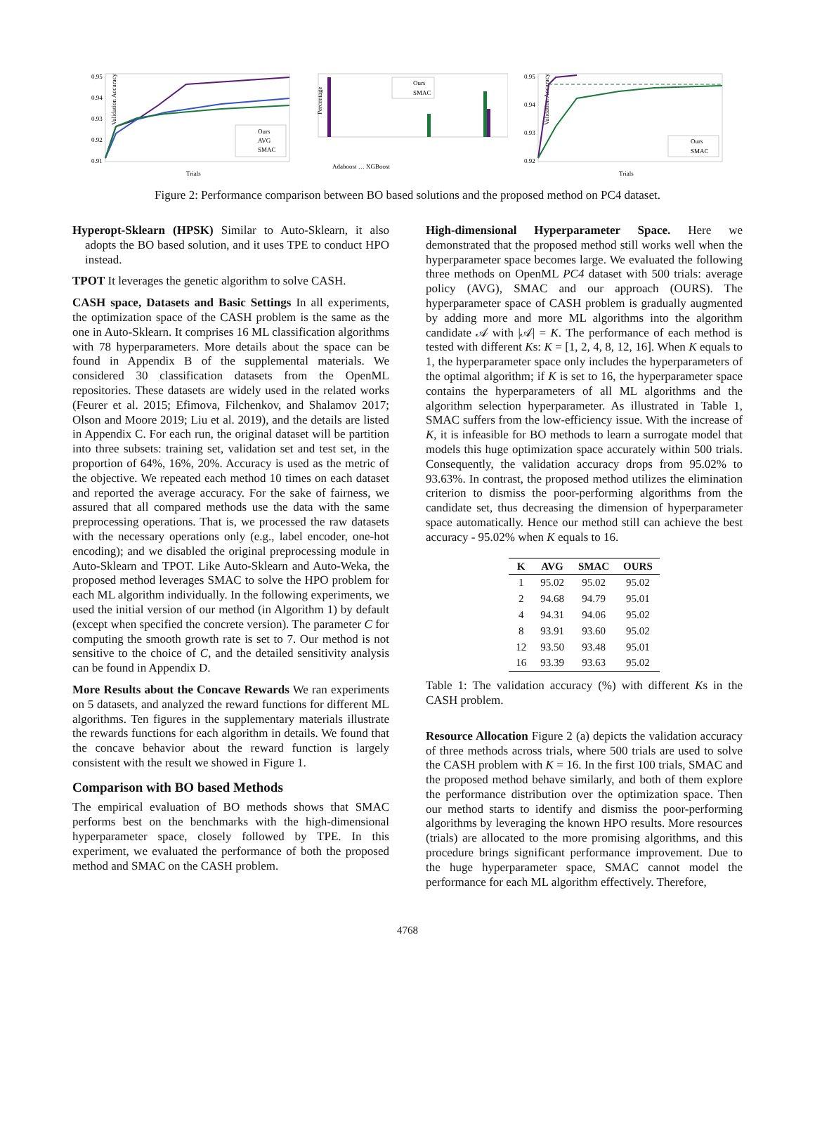Validation Accuracy
0.95
0.94
0.93
0.92
0.91
Ours
AVG
SMAC
Trials
Percentage
Ours
SMAC
Adaboost … XGBoost
Validation Accuracy
0.95
0.94
0.93
0.92
Ours
SMAC
Trials
Figure 2: Performance comparison between BO based solutions and the proposed method on PC4 dataset.
Hyperopt-Sklearn (HPSK) Similar to Auto-Sklearn, it also adopts the BO based solution, and it uses TPE to conduct HPO instead.
TPOT It leverages the genetic algorithm to solve CASH.
CASH space, Datasets and Basic Settings In all experiments, the optimization space of the CASH problem is the same as the one in Auto-Sklearn. It comprises 16 ML classification algorithms with 78 hyperparameters. More details about the space can be found in Appendix B of the supplemental materials. We considered 30 classification datasets from the OpenML repositories. These datasets are widely used in the related works (Feurer et al. 2015; Efimova, Filchenkov, and Shalamov 2017; Olson and Moore 2019; Liu et al. 2019), and the details are listed in Appendix C. For each run, the original dataset will be partition into three subsets: training set, validation set and test set, in the proportion of 64%, 16%, 20%. Accuracy is used as the metric of the objective. We repeated each method 10 times on each dataset and reported the average accuracy. For the sake of fairness, we assured that all compared methods use the data with the same preprocessing operations. That is, we processed the raw datasets with the necessary operations only (e.g., label encoder, one-hot encoding); and we disabled the original preprocessing module in Auto-Sklearn and TPOT. Like Auto-Sklearn and Auto-Weka, the proposed method leverages SMAC to solve the HPO problem for each ML algorithm individually. In the following experiments, we used the initial version of our method (in Algorithm 1) by default (except when specified the concrete version). The parameter C for computing the smooth growth rate is set to 7. Our method is not sensitive to the choice of C, and the detailed sensitivity analysis can be found in Appendix D.
More Results about the Concave Rewards We ran experiments on 5 datasets, and analyzed the reward functions for different ML algorithms. Ten figures in the supplementary materials illustrate the rewards functions for each algorithm in details. We found that the concave behavior about the reward function is largely consistent with the result we showed in Figure 1.
Comparison with BO based Methods
The empirical evaluation of BO methods shows that SMAC performs best on the benchmarks with the high-dimensional hyperparameter space, closely followed by TPE. In this experiment, we evaluated the performance of both the proposed method and SMAC on the CASH problem.
High-dimensional Hyperparameter Space. Here we demonstrated that the proposed method still works well when the hyperparameter space becomes large. We evaluated the following three methods on OpenML PC4 dataset with 500 trials: average policy (AVG), SMAC and our approach (OURS). The hyperparameter space of CASH problem is gradually augmented by adding more and more ML algorithms into the algorithm candidate 𝒜 with |𝒜| = K. The performance of each method is tested with different Ks: K = [1, 2, 4, 8, 12, 16]. When K equals to 1, the hyperparameter space only includes the hyperparameters of the optimal algorithm; if K is set to 16, the hyperparameter space contains the hyperparameters of all ML algorithms and the algorithm selection hyperparameter. As illustrated in Table 1, SMAC suffers from the low-efficiency issue. With the increase of K, it is infeasible for BO methods to learn a surrogate model that models this huge optimization space accurately within 500 trials. Consequently, the validation accuracy drops from 95.02% to 93.63%. In contrast, the proposed method utilizes the elimination criterion to dismiss the poor-performing algorithms from the candidate set, thus decreasing the dimension of hyperparameter space automatically. Hence our method still can achieve the best accuracy - 95.02% when K equals to 16.
| K | AVG | SMAC | OURS |
| --- | --- | --- | --- |
| 1 | 95.02 | 95.02 | 95.02 |
| 2 | 94.68 | 94.79 | 95.01 |
| 4 | 94.31 | 94.06 | 95.02 |
| 8 | 93.91 | 93.60 | 95.02 |
| 12 | 93.50 | 93.48 | 95.01 |
| 16 | 93.39 | 93.63 | 95.02 |
Table 1: The validation accuracy (%) with different Ks in the CASH problem.
Resource Allocation Figure 2 (a) depicts the validation accuracy of three methods across trials, where 500 trials are used to solve the CASH problem with K = 16. In the first 100 trials, SMAC and the proposed method behave similarly, and both of them explore the performance distribution over the optimization space. Then our method starts to identify and dismiss the poor-performing algorithms by leveraging the known HPO results. More resources (trials) are allocated to the more promising algorithms, and this procedure brings significant performance improvement. Due to the huge hyperparameter space, SMAC cannot model the performance for each ML algorithm effectively. Therefore,
4768